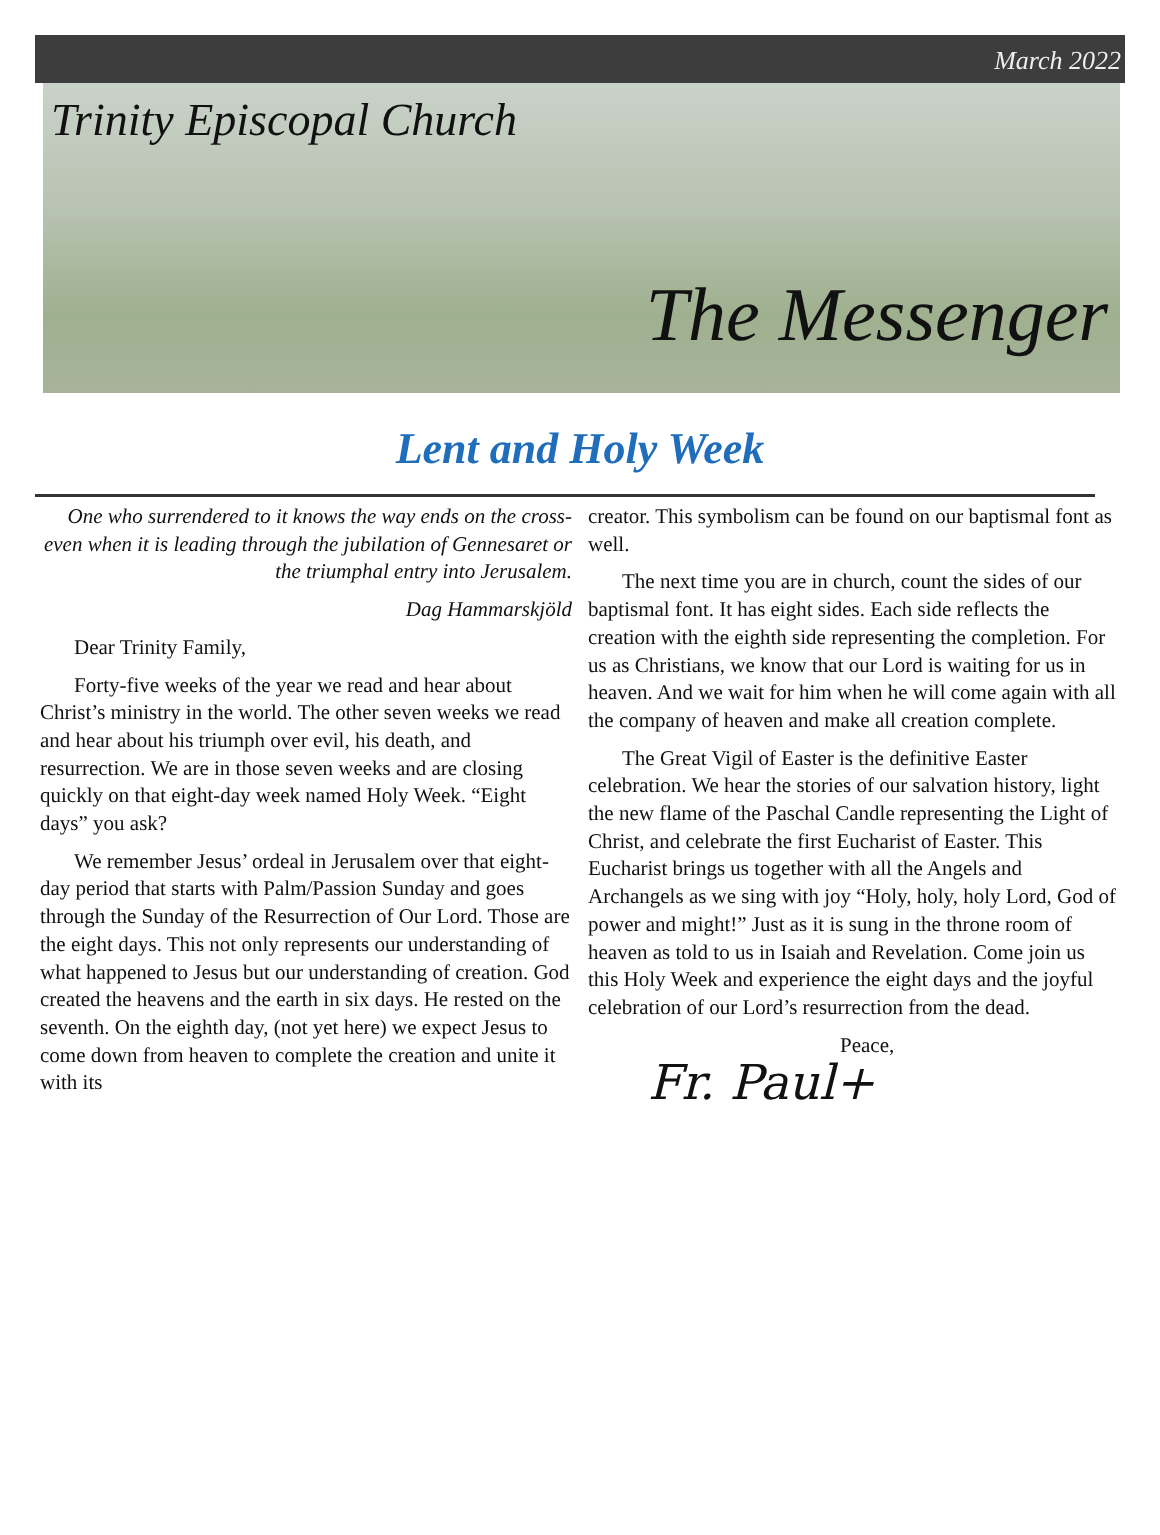March 2022
Trinity Episcopal Church
The Messenger
Lent and Holy Week
One who surrendered to it knows the way ends on the cross- even when it is leading through the jubilation of Gennesaret or the triumphal entry into Jerusalem.
Dag Hammarskjöld
Dear Trinity Family,
Forty-five weeks of the year we read and hear about Christ’s ministry in the world. The other seven weeks we read and hear about his triumph over evil, his death, and resurrection. We are in those seven weeks and are closing quickly on that eight-day week named Holy Week. “Eight days” you ask?
We remember Jesus’ ordeal in Jerusalem over that eight-day period that starts with Palm/Passion Sunday and goes through the Sunday of the Resurrection of Our Lord. Those are the eight days. This not only represents our understanding of what happened to Jesus but our understanding of creation. God created the heavens and the earth in six days. He rested on the seventh. On the eighth day, (not yet here) we expect Jesus to come down from heaven to complete the creation and unite it with its
creator. This symbolism can be found on our baptismal font as well.
The next time you are in church, count the sides of our baptismal font. It has eight sides. Each side reflects the creation with the eighth side representing the completion. For us as Christians, we know that our Lord is waiting for us in heaven. And we wait for him when he will come again with all the company of heaven and make all creation complete.
The Great Vigil of Easter is the definitive Easter celebration. We hear the stories of our salvation history, light the new flame of the Paschal Candle representing the Light of Christ, and celebrate the first Eucharist of Easter. This Eucharist brings us together with all the Angels and Archangels as we sing with joy “Holy, holy, holy Lord, God of power and might!” Just as it is sung in the throne room of heaven as told to us in Isaiah and Revelation. Come join us this Holy Week and experience the eight days and the joyful celebration of our Lord’s resurrection from the dead.
Peace,
Fr. Paul+